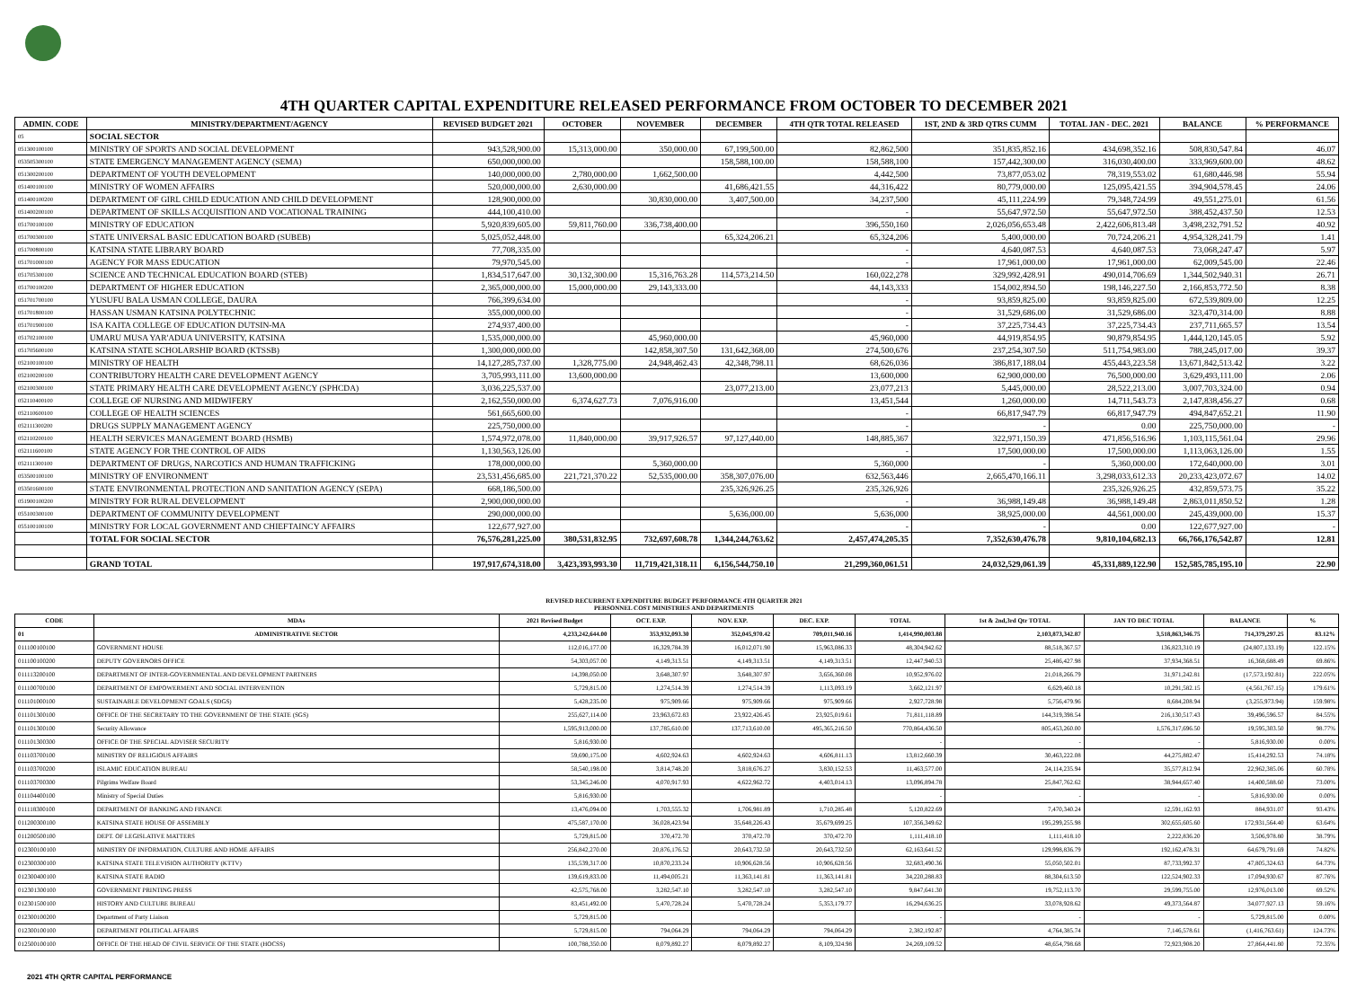4TH QUARTER CAPITAL EXPENDITURE RELEASED PERFORMANCE FROM OCTOBER TO DECEMBER 2021
| ADMIN. CODE | MINISTRY/DEPARTMENT/AGENCY | REVISED BUDGET 2021 | OCTOBER | NOVEMBER | DECEMBER | 4TH QTR TOTAL RELEASED | 1ST, 2ND & 3RD QTRS CUMM | TOTAL JAN - DEC. 2021 | BALANCE | % PERFORMANCE |
| --- | --- | --- | --- | --- | --- | --- | --- | --- | --- | --- |
| 05 | SOCIAL SECTOR | | | | | | | | | |
| 051300100100 | MINISTRY OF SPORTS AND SOCIAL DEVELOPMENT | 943,528,900.00 | 15,313,000.00 | 350,000.00 | 67,199,500.00 | 82,862,500 | 351,835,852.16 | 434,698,352.16 | 508,830,547.84 | 46.07 |
| 053505300100 | STATE EMERGENCY MANAGEMENT AGENCY (SEMA) | 650,000,000.00 | | | 158,588,100.00 | 158,588,100 | 157,442,300.00 | 316,030,400.00 | 333,969,600.00 | 48.62 |
| 051300200100 | DEPARTMENT OF YOUTH DEVELOPMENT | 140,000,000.00 | 2,780,000.00 | 1,662,500.00 | | 4,442,500 | 73,877,053.02 | 78,319,553.02 | 61,680,446.98 | 55.94 |
| 051400100100 | MINISTRY OF WOMEN AFFAIRS | 520,000,000.00 | 2,630,000.00 | | 41,686,421.55 | 44,316,422 | 80,779,000.00 | 125,095,421.55 | 394,904,578.45 | 24.06 |
| 051400100200 | DEPARTMENT OF GIRL CHILD EDUCATION AND CHILD DEVELOPMENT | 128,900,000.00 | | 30,830,000.00 | 3,407,500.00 | 34,237,500 | 45,111,224.99 | 79,348,724.99 | 49,551,275.01 | 61.56 |
| 051400200100 | DEPARTMENT OF SKILLS ACQUISITION AND VOCATIONAL TRAINING | 444,100,410.00 | | | | - | 55,647,972.50 | 55,647,972.50 | 388,452,437.50 | 12.53 |
| 051700100100 | MINISTRY OF EDUCATION | 5,920,839,605.00 | 59,811,760.00 | 336,738,400.00 | | 396,550,160 | 2,026,056,653.48 | 2,422,606,813.48 | 3,498,232,791.52 | 40.92 |
| 051700300100 | STATE UNIVERSAL BASIC EDUCATION BOARD (SUBEB) | 5,025,052,448.00 | | | 65,324,206.21 | 65,324,206 | 5,400,000.00 | 70,724,206.21 | 4,954,328,241.79 | 1.41 |
| 051700800100 | KATSINA STATE LIBRARY BOARD | 77,708,335.00 | | | | - | 4,640,087.53 | 4,640,087.53 | 73,068,247.47 | 5.97 |
| 051701000100 | AGENCY FOR MASS EDUCATION | 79,970,545.00 | | | | - | 17,961,000.00 | 17,961,000.00 | 62,009,545.00 | 22.46 |
| 051705300100 | SCIENCE AND TECHNICAL EDUCATION BOARD (STEB) | 1,834,517,647.00 | 30,132,300.00 | 15,316,763.28 | 114,573,214.50 | 160,022,278 | 329,992,428.91 | 490,014,706.69 | 1,344,502,940.31 | 26.71 |
| 051700100200 | DEPARTMENT OF HIGHER EDUCATION | 2,365,000,000.00 | 15,000,000.00 | 29,143,333.00 | | 44,143,333 | 154,002,894.50 | 198,146,227.50 | 2,166,853,772.50 | 8.38 |
| 051701700100 | YUSUFU BALA USMAN COLLEGE, DAURA | 766,399,634.00 | | | | - | 93,859,825.00 | 93,859,825.00 | 672,539,809.00 | 12.25 |
| 051701800100 | HASSAN USMAN KATSINA POLYTECHNIC | 355,000,000.00 | | | | - | 31,529,686.00 | 31,529,686.00 | 323,470,314.00 | 8.88 |
| 051701900100 | ISA KAITA COLLEGE OF EDUCATION DUTSIN-MA | 274,937,400.00 | | | | - | 37,225,734.43 | 37,225,734.43 | 237,711,665.57 | 13.54 |
| 051702100100 | UMARU MUSA YAR'ADUA UNIVERSITY, KATSINA | 1,535,000,000.00 | | 45,960,000.00 | | 45,960,000 | 44,919,854.95 | 90,879,854.95 | 1,444,120,145.05 | 5.92 |
| 051705600100 | KATSINA STATE SCHOLARSHIP BOARD (KTSSB) | 1,300,000,000.00 | | 142,858,307.50 | 131,642,368.00 | 274,500,676 | 237,254,307.50 | 511,754,983.00 | 788,245,017.00 | 39.37 |
| 052100100100 | MINISTRY OF HEALTH | 14,127,285,737.00 | 1,328,775.00 | 24,948,462.43 | 42,348,798.11 | 68,626,036 | 386,817,188.04 | 455,443,223.58 | 13,671,842,513.42 | 3.22 |
| 052100200100 | CONTRIBUTORY HEALTH CARE DEVELOPMENT AGENCY | 3,705,993,111.00 | 13,600,000.00 | | | 13,600,000 | 62,900,000.00 | 76,500,000.00 | 3,629,493,111.00 | 2.06 |
| 052100300100 | STATE PRIMARY HEALTH CARE DEVELOPMENT AGENCY (SPHCDA) | 3,036,225,537.00 | | | 23,077,213.00 | 23,077,213 | 5,445,000.00 | 28,522,213.00 | 3,007,703,324.00 | 0.94 |
| 052110400100 | COLLEGE OF NURSING AND MIDWIFERY | 2,162,550,000.00 | 6,374,627.73 | 7,076,916.00 | | 13,451,544 | 1,260,000.00 | 14,711,543.73 | 2,147,838,456.27 | 0.68 |
| 052110600100 | COLLEGE OF HEALTH SCIENCES | 561,665,600.00 | | | | - | 66,817,947.79 | 66,817,947.79 | 494,847,652.21 | 11.90 |
| 052111300200 | DRUGS SUPPLY MANAGEMENT AGENCY | 225,750,000.00 | | | | - | - | 0.00 | 225,750,000.00 | - |
| 052110200100 | HEALTH SERVICES MANAGEMENT BOARD (HSMB) | 1,574,972,078.00 | 11,840,000.00 | 39,917,926.57 | 97,127,440.00 | 148,885,367 | 322,971,150.39 | 471,856,516.96 | 1,103,115,561.04 | 29.96 |
| 052111600100 | STATE AGENCY FOR THE CONTROL OF AIDS | 1,130,563,126.00 | | | | - | 17,500,000.00 | 17,500,000.00 | 1,113,063,126.00 | 1.55 |
| 052111300100 | DEPARTMENT OF DRUGS, NARCOTICS AND HUMAN TRAFFICKING | 178,000,000.00 | | 5,360,000.00 | | 5,360,000 | - | 5,360,000.00 | 172,640,000.00 | 3.01 |
| 053500100100 | MINISTRY OF ENVIRONMENT | 23,531,456,685.00 | 221,721,370.22 | 52,535,000.00 | 358,307,076.00 | 632,563,446 | 2,665,470,166.11 | 3,298,033,612.33 | 20,233,423,072.67 | 14.02 |
| 053501600100 | STATE ENVIRONMENTAL PROTECTION AND SANITATION AGENCY (SEPA) | 668,186,500.00 | | | 235,326,926.25 | 235,326,926 | | 235,326,926.25 | 432,859,573.75 | 35.22 |
| 051900100200 | MINISTRY FOR RURAL DEVELOPMENT | 2,900,000,000.00 | | | | - | 36,988,149.48 | 36,988,149.48 | 2,863,011,850.52 | 1.28 |
| 055100300100 | DEPARTMENT OF COMMUNITY DEVELOPMENT | 290,000,000.00 | | | 5,636,000.00 | 5,636,000 | 38,925,000.00 | 44,561,000.00 | 245,439,000.00 | 15.37 |
| 055100100100 | MINISTRY FOR LOCAL GOVERNMENT AND CHIEFTAINCY AFFAIRS | 122,677,927.00 | | | | - | - | 0.00 | 122,677,927.00 | - |
| | TOTAL FOR SOCIAL SECTOR | 76,576,281,225.00 | 380,531,832.95 | 732,697,608.78 | 1,344,244,763.62 | 2,457,474,205.35 | 7,352,630,476.78 | 9,810,104,682.13 | 66,766,176,542.87 | 12.81 |
| | GRAND TOTAL | 197,917,674,318.00 | 3,423,393,993.30 | 11,719,421,318.11 | 6,156,544,750.10 | 21,299,360,061.51 | 24,032,529,061.39 | 45,331,889,122.90 | 152,585,785,195.10 | 22.90 |
REVISED RECURRENT EXPENDITURE BUDGET PERFORMANCE 4TH QUARTER 2021
PERSONNEL COST MINISTRIES AND DEPARTMENTS
| CODE | MDAs | 2021 Revised Budget | OCT. EXP. | NOV. EXP. | DEC. EXP. | TOTAL | 1st & 2nd,3rd Qtr TOTAL | JAN TO DEC TOTAL | BALANCE | % |
| --- | --- | --- | --- | --- | --- | --- | --- | --- | --- | --- |
| 01 | ADMINISTRATIVE SECTOR | 4,233,242,644.00 | 353,932,093.30 | 352,045,970.42 | 709,011,940.16 | 1,414,990,003.88 | 2,103,873,342.87 | 3,518,863,346.75 | 714,379,297.25 | 83.12% |
| 011100100100 | GOVERNMENT HOUSE | 112,016,177.00 | 16,329,784.39 | 16,012,071.90 | 15,963,086.33 | 48,304,942.62 | 88,518,367.57 | 136,823,310.19 | (24,807,133.19) | 122.15% |
| 011100100200 | DEPUTY GOVERNORS OFFICE | 54,303,057.00 | 4,149,313.51 | 4,149,313.51 | 4,149,313.51 | 12,447,940.53 | 25,486,427.98 | 37,934,368.51 | 16,368,688.49 | 69.86% |
| 011113200100 | DEPARTMENT OF INTER-GOVERNMENTAL AND DEVELOPMENT PARTNERS | 14,398,050.00 | 3,648,307.97 | 3,648,307.97 | 3,656,360.08 | 10,952,976.02 | 21,018,266.79 | 31,971,242.81 | (17,573,192.81) | 222.05% |
| 011100700100 | DEPARTMENT OF EMPOWERMENT AND SOCIAL INTERVENTION | 5,729,815.00 | 1,274,514.39 | 1,274,514.39 | 1,113,093.19 | 3,662,121.97 | 6,629,460.18 | 10,291,582.15 | (4,561,767.15) | 179.61% |
| 011101000100 | SUSTAINABLE DEVELOPMENT GOALS (SDGS) | 5,428,235.00 | 975,909.66 | 975,909.66 | 975,909.66 | 2,927,728.98 | 5,756,479.96 | 8,684,208.94 | (3,255,973.94) | 159.98% |
| 011101300100 | OFFICE OF THE SECRETARY TO THE GOVERNMENT OF THE STATE (SGS) | 255,627,114.00 | 23,963,672.83 | 23,922,426.45 | 23,925,019.61 | 71,811,118.89 | 144,319,398.54 | 216,130,517.43 | 39,496,596.57 | 84.55% |
| 011101300100 | Security Allowance | 1,595,913,000.00 | 137,785,610.00 | 137,713,610.00 | 495,365,216.50 | 770,864,436.50 | 805,453,260.00 | 1,576,317,696.50 | 19,595,303.50 | 98.77% |
| 011101300300 | OFFICE OF THE SPECIAL ADVISER SECURITY | 5,816,930.00 | | | | - | - | - | 5,816,930.00 | 0.00% |
| 011103700100 | MINISTRY OF RELIGIOUS AFFAIRS | 59,690,175.00 | 4,602,924.63 | 4,602,924.63 | 4,606,811.13 | 13,812,660.39 | 30,463,222.08 | 44,275,882.47 | 15,414,292.53 | 74.18% |
| 011103700200 | ISLAMIC EDUCATION BUREAU | 58,540,198.00 | 3,814,748.20 | 3,818,676.27 | 3,830,152.53 | 11,463,577.00 | 24,114,235.94 | 35,577,812.94 | 22,962,385.06 | 60.78% |
| 011103700300 | Pilgrims Welfare Board | 53,345,246.00 | 4,070,917.93 | 4,622,962.72 | 4,403,014.13 | 13,096,894.78 | 25,847,762.62 | 38,944,657.40 | 14,400,588.60 | 73.00% |
| 011104400100 | Ministry of Special Duties | 5,816,930.00 | | | | - | - | - | 5,816,930.00 | 0.00% |
| 011118300100 | DEPARTMENT OF BANKING AND FINANCE | 13,476,094.00 | 1,703,555.32 | 1,706,981.89 | 1,710,285.48 | 5,120,822.69 | 7,470,340.24 | 12,591,162.93 | 884,931.07 | 93.43% |
| 011200300100 | KATSINA STATE HOUSE OF ASSEMBLY | 475,587,170.00 | 36,028,423.94 | 35,648,226.43 | 35,679,699.25 | 107,356,349.62 | 195,299,255.98 | 302,655,605.60 | 172,931,564.40 | 63.64% |
| 011200500100 | DEPT. OF LEGISLATIVE MATTERS | 5,729,815.00 | 370,472.70 | 370,472.70 | 370,472.70 | 1,111,418.10 | 1,111,418.10 | 2,222,836.20 | 3,506,978.80 | 38.79% |
| 012300100100 | MINISTRY OF INFORMATION, CULTURE AND HOME AFFAIRS | 256,842,270.00 | 20,876,176.52 | 20,643,732.50 | 20,643,732.50 | 62,163,641.52 | 129,998,836.79 | 192,162,478.31 | 64,679,791.69 | 74.82% |
| 012300300100 | KATSINA STATE TELEVISION AUTHORITY (KTTV) | 135,539,317.00 | 10,870,233.24 | 10,906,628.56 | 10,906,628.56 | 32,683,490.36 | 55,050,502.01 | 87,733,992.37 | 47,805,324.63 | 64.73% |
| 012300400100 | KATSINA STATE RADIO | 139,619,833.00 | 11,494,005.21 | 11,363,141.81 | 11,363,141.81 | 34,220,288.83 | 88,304,613.50 | 122,524,902.33 | 17,094,930.67 | 87.76% |
| 012301300100 | GOVERNMENT PRINTING PRESS | 42,575,768.00 | 3,282,547.10 | 3,282,547.10 | 3,282,547.10 | 9,847,641.30 | 19,752,113.70 | 29,599,755.00 | 12,976,013.00 | 69.52% |
| 012301500100 | HISTORY AND CULTURE BUREAU | 83,451,492.00 | 5,470,728.24 | 5,470,728.24 | 5,353,179.77 | 16,294,636.25 | 33,078,928.62 | 49,373,564.87 | 34,077,927.13 | 59.16% |
| 012300100200 | Department of Party Liaison | 5,729,815.00 | | | | - | - | - | 5,729,815.00 | 0.00% |
| 012300100100 | DEPARTMENT POLITICAL AFFAIRS | 5,729,815.00 | 794,064.29 | 794,064.29 | 794,064.29 | 2,382,192.87 | 4,764,385.74 | 7,146,578.61 | (1,416,763.61) | 124.73% |
| 012500100100 | OFFICE OF THE HEAD OF CIVIL SERVICE OF THE STATE (HOCSS) | 100,788,350.00 | 8,079,892.27 | 8,079,892.27 | 8,109,324.98 | 24,269,109.52 | 48,654,798.68 | 72,923,908.20 | 27,864,441.80 | 72.35% |
2021 4TH QRTR CAPITAL PERFORMANCE